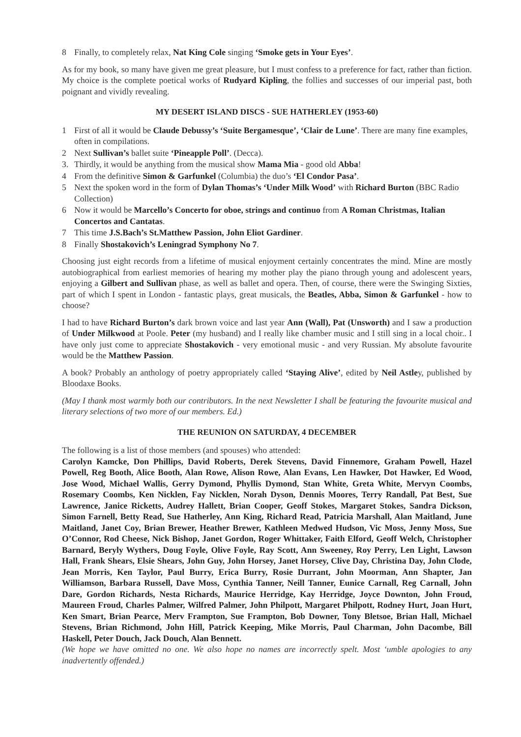8 Finally, to completely relax, Nat King Cole singing ‘Smoke gets in Your Eyes’.
As for my book, so many have given me great pleasure, but I must confess to a preference for fact, rather than fiction. My choice is the complete poetical works of Rudyard Kipling, the follies and successes of our imperial past, both poignant and vividly revealing.
MY DESERT ISLAND DISCS - SUE HATHERLEY (1953-60)
1 First of all it would be Claude Debussy’s ‘Suite Bergamesque’, ‘Clair de Lune’. There are many fine examples, often in compilations.
2 Next Sullivan’s ballet suite ‘Pineapple Poll’. (Decca).
3. Thirdly, it would be anything from the musical show Mama Mia - good old Abba!
4 From the definitive Simon & Garfunkel (Columbia) the duo’s ‘El Condor Pasa’.
5 Next the spoken word in the form of Dylan Thomas’s ‘Under Milk Wood’ with Richard Burton (BBC Radio Collection)
6 Now it would be Marcello’s Concerto for oboe, strings and continuo from A Roman Christmas, Italian Concertos and Cantatas.
7 This time J.S.Bach’s St.Matthew Passion, John Eliot Gardiner.
8 Finally Shostakovich’s Leningrad Symphony No 7.
Choosing just eight records from a lifetime of musical enjoyment certainly concentrates the mind. Mine are mostly autobiographical from earliest memories of hearing my mother play the piano through young and adolescent years, enjoying a Gilbert and Sullivan phase, as well as ballet and opera. Then, of course, there were the Swinging Sixties, part of which I spent in London - fantastic plays, great musicals, the Beatles, Abba, Simon & Garfunkel - how to choose?
I had to have Richard Burton’s dark brown voice and last year Ann (Wall), Pat (Unsworth) and I saw a production of Under Milkwood at Poole. Peter (my husband) and I really like chamber music and I still sing in a local choir.. I have only just come to appreciate Shostakovich - very emotional music - and very Russian. My absolute favourite would be the Matthew Passion.
A book? Probably an anthology of poetry appropriately called ‘Staying Alive’, edited by Neil Astley, published by Bloodaxe Books.
(May I thank most warmly both our contributors. In the next Newsletter I shall be featuring the favourite musical and literary selections of two more of our members. Ed.)
THE REUNION ON SATURDAY, 4 DECEMBER
The following is a list of those members (and spouses) who attended:
Carolyn Kamcke, Don Phillips, David Roberts, Derek Stevens, David Finnemore, Graham Powell, Hazel Powell, Reg Booth, Alice Booth, Alan Rowe, Alison Rowe, Alan Evans, Len Hawker, Dot Hawker, Ed Wood, Jose Wood, Michael Wallis, Gerry Dymond, Phyllis Dymond, Stan White, Greta White, Mervyn Coombs, Rosemary Coombs, Ken Nicklen, Fay Nicklen, Norah Dyson, Dennis Moores, Terry Randall, Pat Best, Sue Lawrence, Janice Ricketts, Audrey Hallett, Brian Cooper, Geoff Stokes, Margaret Stokes, Sandra Dickson, Simon Farnell, Betty Read, Sue Hatherley, Ann King, Richard Read, Patricia Marshall, Alan Maitland, June Maitland, Janet Coy, Brian Brewer, Heather Brewer, Kathleen Medwed Hudson, Vic Moss, Jenny Moss, Sue O’Connor, Rod Cheese, Nick Bishop, Janet Gordon, Roger Whittaker, Faith Elford, Geoff Welch, Christopher Barnard, Beryly Wythers, Doug Foyle, Olive Foyle, Ray Scott, Ann Sweeney, Roy Perry, Len Light, Lawson Hall, Frank Shears, Elsie Shears, John Guy, John Horsey, Janet Horsey, Clive Day, Christina Day, John Clode, Jean Morris, Ken Taylor, Paul Burry, Erica Burry, Rosie Durrant, John Moorman, Ann Shapter, Jan Williamson, Barbara Russell, Dave Moss, Cynthia Tanner, Neill Tanner, Eunice Carnall, Reg Carnall, John Dare, Gordon Richards, Nesta Richards, Maurice Herridge, Kay Herridge, Joyce Downton, John Froud, Maureen Froud, Charles Palmer, Wilfred Palmer, John Philpott, Margaret Philpott, Rodney Hurt, Joan Hurt, Ken Smart, Brian Pearce, Merv Frampton, Sue Frampton, Bob Downer, Tony Bletsoe, Brian Hall, Michael Stevens, Brian Richmond, John Hill, Patrick Keeping, Mike Morris, Paul Charman, John Dacombe, Bill Haskell, Peter Douch, Jack Douch, Alan Bennett.
(We hope we have omitted no one. We also hope no names are incorrectly spelt. Most ‘umble apologies to any inadvertently offended.)